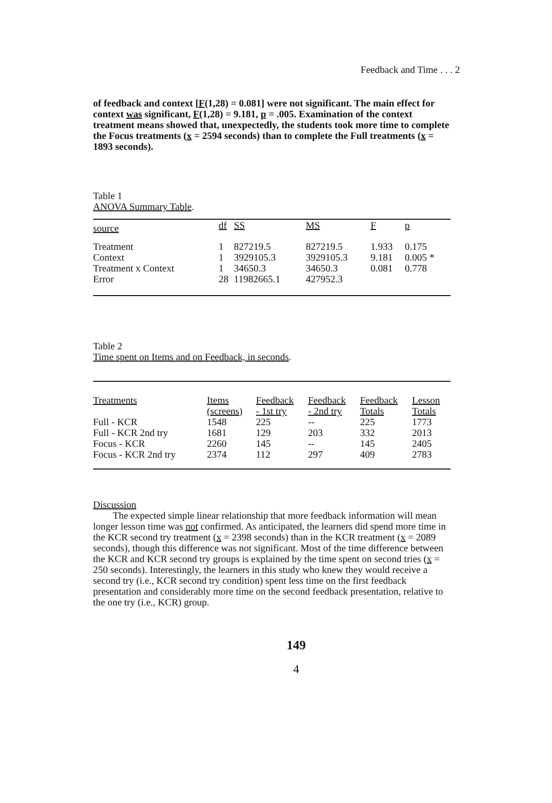Feedback and Time . . . 2
of feedback and context [F(1,28) = 0.081] were not significant. The main effect for context was significant, F(1,28) = 9.181, p = .005. Examination of the context treatment means showed that, unexpectedly, the students took more time to complete the Focus treatments (x = 2594 seconds) than to complete the Full treatments (x = 1893 seconds).
Table 1
ANOVA Summary Table.
| source | df | SS | MS | F | p |
| --- | --- | --- | --- | --- | --- |
| Treatment | 1 | 827219.5 | 827219.5 | 1.933 | 0.175 |
| Context | 1 | 3929105.3 | 3929105.3 | 9.181 | 0.005 * |
| Treatment x Context | 1 | 34650.3 | 34650.3 | 0.081 | 0.778 |
| Error | 28 | 11982665.1 | 427952.3 | | |
Table 2
Time spent on Items and on Feedback, in seconds.
| Treatments | Items (screens) | Feedback - 1st try | Feedback - 2nd try | Feedback Totals | Lesson Totals |
| --- | --- | --- | --- | --- | --- |
| Full - KCR | 1548 | 225 | -- | 225 | 1773 |
| Full - KCR 2nd try | 1681 | 129 | 203 | 332 | 2013 |
| Focus - KCR | 2260 | 145 | -- | 145 | 2405 |
| Focus - KCR 2nd try | 2374 | 112 | 297 | 409 | 2783 |
Discussion
The expected simple linear relationship that more feedback information will mean longer lesson time was not confirmed. As anticipated, the learners did spend more time in the KCR second try treatment (x = 2398 seconds) than in the KCR treatment (x = 2089 seconds), though this difference was not significant. Most of the time difference between the KCR and KCR second try groups is explained by the time spent on second tries (x = 250 seconds). Interestingly, the learners in this study who knew they would receive a second try (i.e., KCR second try condition) spent less time on the first feedback presentation and considerably more time on the second feedback presentation, relative to the one try (i.e., KCR) group.
149
4